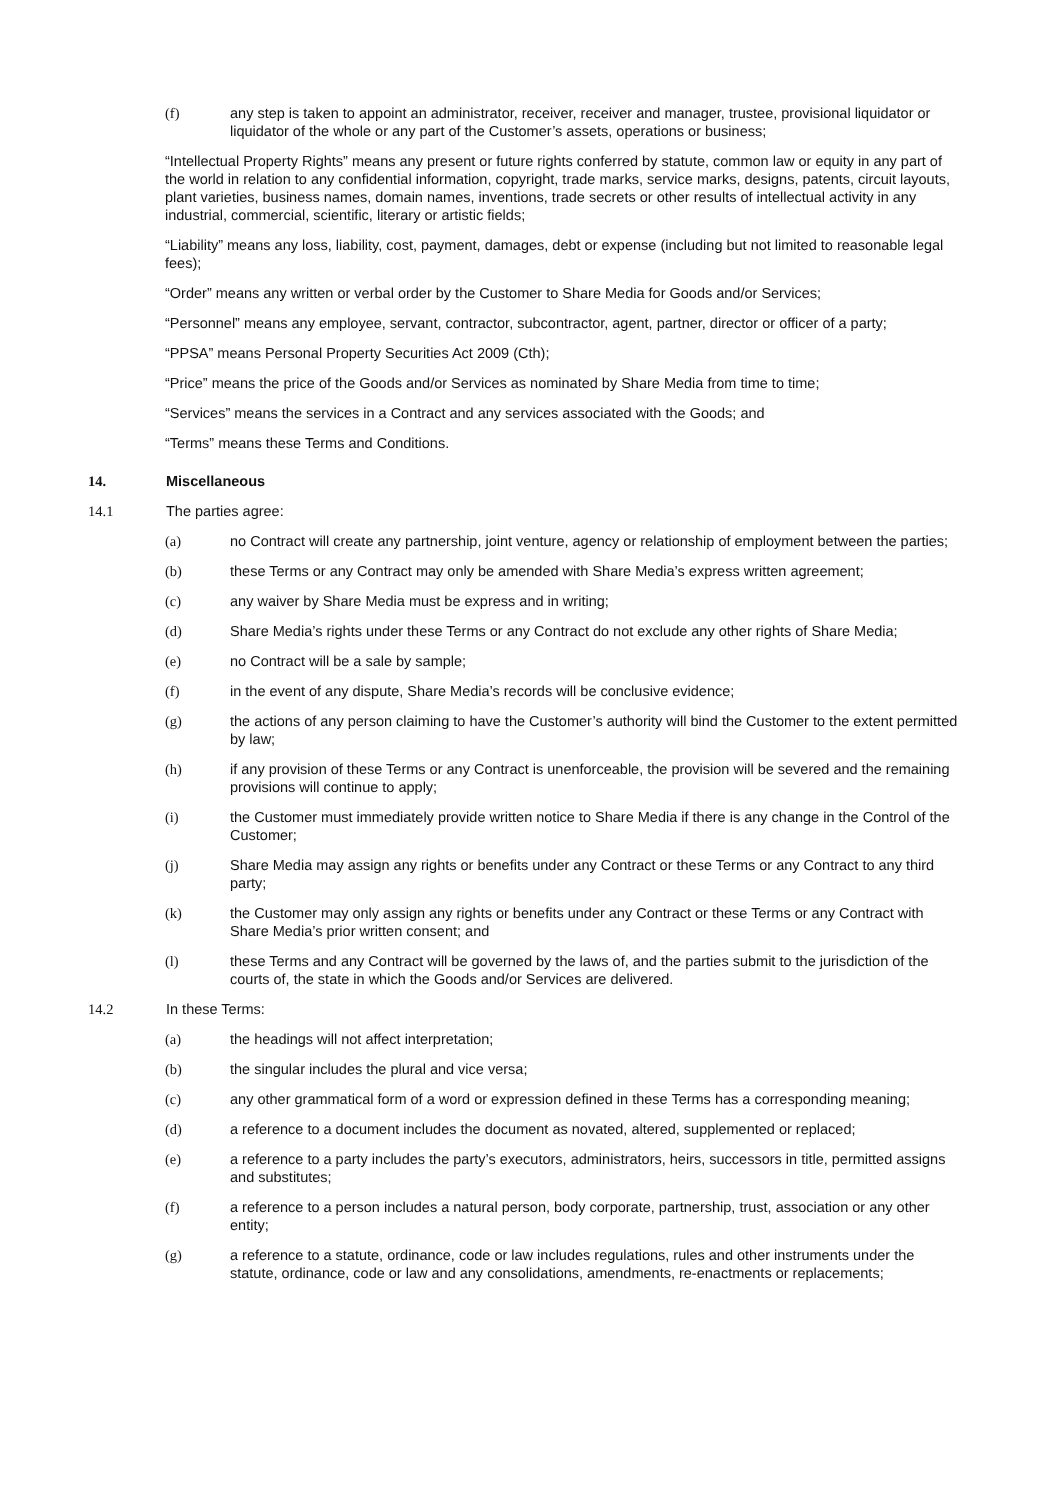(f) any step is taken to appoint an administrator, receiver, receiver and manager, trustee, provisional liquidator or liquidator of the whole or any part of the Customer’s assets, operations or business;
“Intellectual Property Rights” means any present or future rights conferred by statute, common law or equity in any part of the world in relation to any confidential information, copyright, trade marks, service marks, designs, patents, circuit layouts, plant varieties, business names, domain names, inventions, trade secrets or other results of intellectual activity in any industrial, commercial, scientific, literary or artistic fields;
“Liability” means any loss, liability, cost, payment, damages, debt or expense (including but not limited to reasonable legal fees);
“Order” means any written or verbal order by the Customer to Share Media for Goods and/or Services;
“Personnel” means any employee, servant, contractor, subcontractor, agent, partner, director or officer of a party;
“PPSA” means Personal Property Securities Act 2009 (Cth);
“Price” means the price of the Goods and/or Services as nominated by Share Media from time to time;
“Services” means the services in a Contract and any services associated with the Goods; and
“Terms” means these Terms and Conditions.
14. Miscellaneous
14.1 The parties agree:
(a) no Contract will create any partnership, joint venture, agency or relationship of employment between the parties;
(b) these Terms or any Contract may only be amended with Share Media’s express written agreement;
(c) any waiver by Share Media must be express and in writing;
(d) Share Media’s rights under these Terms or any Contract do not exclude any other rights of Share Media;
(e) no Contract will be a sale by sample;
(f) in the event of any dispute, Share Media’s records will be conclusive evidence;
(g) the actions of any person claiming to have the Customer’s authority will bind the Customer to the extent permitted by law;
(h) if any provision of these Terms or any Contract is unenforceable, the provision will be severed and the remaining provisions will continue to apply;
(i) the Customer must immediately provide written notice to Share Media if there is any change in the Control of the Customer;
(j) Share Media may assign any rights or benefits under any Contract or these Terms or any Contract to any third party;
(k) the Customer may only assign any rights or benefits under any Contract or these Terms or any Contract with Share Media’s prior written consent; and
(l) these Terms and any Contract will be governed by the laws of, and the parties submit to the jurisdiction of the courts of, the state in which the Goods and/or Services are delivered.
14.2 In these Terms:
(a) the headings will not affect interpretation;
(b) the singular includes the plural and vice versa;
(c) any other grammatical form of a word or expression defined in these Terms has a corresponding meaning;
(d) a reference to a document includes the document as novated, altered, supplemented or replaced;
(e) a reference to a party includes the party’s executors, administrators, heirs, successors in title, permitted assigns and substitutes;
(f) a reference to a person includes a natural person, body corporate, partnership, trust, association or any other entity;
(g) a reference to a statute, ordinance, code or law includes regulations, rules and other instruments under the statute, ordinance, code or law and any consolidations, amendments, re-enactments or replacements;